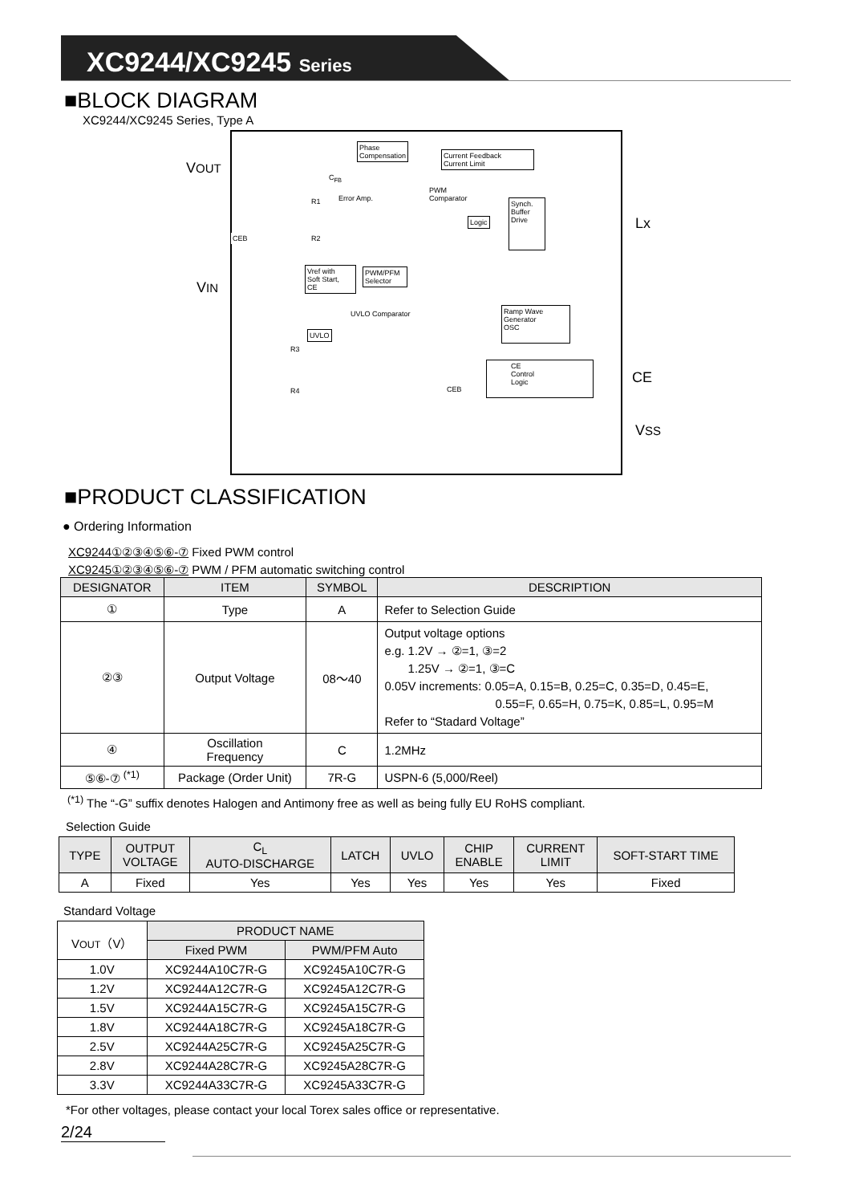XC9244/XC9245 Series
■BLOCK DIAGRAM
XC9244/XC9245 Series, Type A
VOUT
VIN
Lx
CE
VSS
Phase
Compensation
Current Feedback
Current Limit
Error Amp.
PWM
Comparator
Logic
Synch.
Buffer
Drive
CEB
Vref with
Soft Start,
CE
PWM/PFM
Selector
UVLO Comparator
UVLO
Ramp Wave
Generator
OSC
CE
Control
Logic
CEB
R1
R2
R3
R4
C<sub>FB</sub>
■PRODUCT CLASSIFICATION
● Ordering Information
XC9244①②③④⑤⑥-⑦ Fixed PWM control
XC9245①②③④⑤⑥-⑦ PWM / PFM automatic switching control
| DESIGNATOR | ITEM | SYMBOL | DESCRIPTION |
| --- | --- | --- | --- |
| ① | Type | A | Refer to Selection Guide |
| ②③ | Output Voltage | 08～40 | Output voltage options e.g. 1.2V → ②=1, ③=2 1.25V → ②=1, ③=C 0.05V increments: 0.05=A, 0.15=B, 0.25=C, 0.35=D, 0.45=E, 0.55=F, 0.65=H, 0.75=K, 0.85=L, 0.95=M Refer to “Stadard Voltage” |
| ④ | Oscillation Frequency | C | 1.2MHz |
| ⑤⑥-⑦ <sup>(*1)</sup> | Package (Order Unit) | 7R-G | USPN-6 (5,000/Reel) |
<sup>(*1)</sup> The “-G” suffix denotes Halogen and Antimony free as well as being fully EU RoHS compliant.
Selection Guide
| TYPE | OUTPUT VOLTAGE | C<sub>L</sub> AUTO-DISCHARGE | LATCH | UVLO | CHIP ENABLE | CURRENT LIMIT | SOFT-START TIME |
| --- | --- | --- | --- | --- | --- | --- | --- |
| A | Fixed | Yes | Yes | Yes | Yes | Yes | Fixed |
Standard Voltage
| V OUT （V） | PRODUCT NAME | |
| --- | --- | --- |
| | Fixed PWM | PWM/PFM Auto |
| 1.0V | XC9244A10C7R-G | XC9245A10C7R-G |
| 1.2V | XC9244A12C7R-G | XC9245A12C7R-G |
| 1.5V | XC9244A15C7R-G | XC9245A15C7R-G |
| 1.8V | XC9244A18C7R-G | XC9245A18C7R-G |
| 2.5V | XC9244A25C7R-G | XC9245A25C7R-G |
| 2.8V | XC9244A28C7R-G | XC9245A28C7R-G |
| 3.3V | XC9244A33C7R-G | XC9245A33C7R-G |
*For other voltages, please contact your local Torex sales office or representative.
2/24